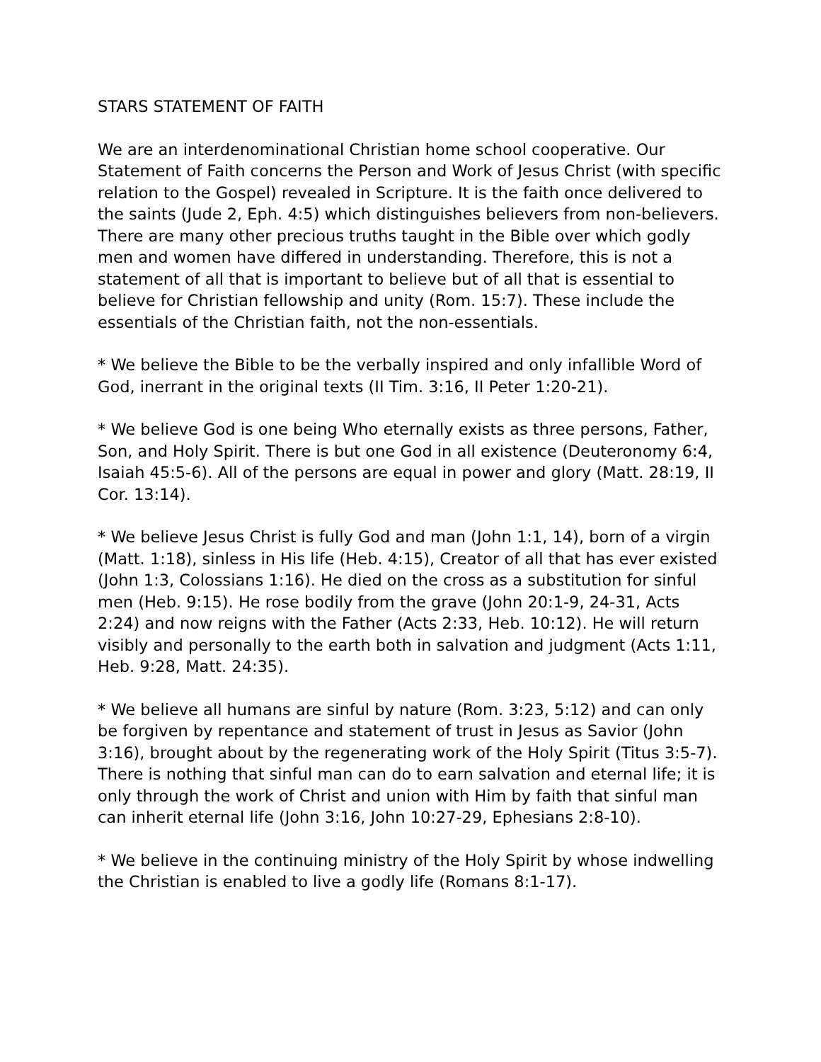STARS STATEMENT OF FAITH
We are an interdenominational Christian home school cooperative. Our Statement of Faith concerns the Person and Work of Jesus Christ (with specific relation to the Gospel) revealed in Scripture. It is the faith once delivered to the saints (Jude 2, Eph. 4:5) which distinguishes believers from non-believers. There are many other precious truths taught in the Bible over which godly men and women have differed in understanding. Therefore, this is not a statement of all that is important to believe but of all that is essential to believe for Christian fellowship and unity (Rom. 15:7). These include the essentials of the Christian faith, not the non-essentials.
* We believe the Bible to be the verbally inspired and only infallible Word of God, inerrant in the original texts (II Tim. 3:16, II Peter 1:20-21).
* We believe God is one being Who eternally exists as three persons, Father, Son, and Holy Spirit. There is but one God in all existence (Deuteronomy 6:4, Isaiah 45:5-6). All of the persons are equal in power and glory (Matt. 28:19, II Cor. 13:14).
* We believe Jesus Christ is fully God and man (John 1:1, 14), born of a virgin (Matt. 1:18), sinless in His life (Heb. 4:15), Creator of all that has ever existed (John 1:3, Colossians 1:16). He died on the cross as a substitution for sinful men (Heb. 9:15). He rose bodily from the grave (John 20:1-9, 24-31, Acts 2:24) and now reigns with the Father (Acts 2:33, Heb. 10:12). He will return visibly and personally to the earth both in salvation and judgment (Acts 1:11, Heb. 9:28, Matt. 24:35).
* We believe all humans are sinful by nature (Rom. 3:23, 5:12) and can only be forgiven by repentance and statement of trust in Jesus as Savior (John 3:16), brought about by the regenerating work of the Holy Spirit (Titus 3:5-7). There is nothing that sinful man can do to earn salvation and eternal life; it is only through the work of Christ and union with Him by faith that sinful man can inherit eternal life (John 3:16, John 10:27-29, Ephesians 2:8-10).
* We believe in the continuing ministry of the Holy Spirit by whose indwelling the Christian is enabled to live a godly life (Romans 8:1-17).